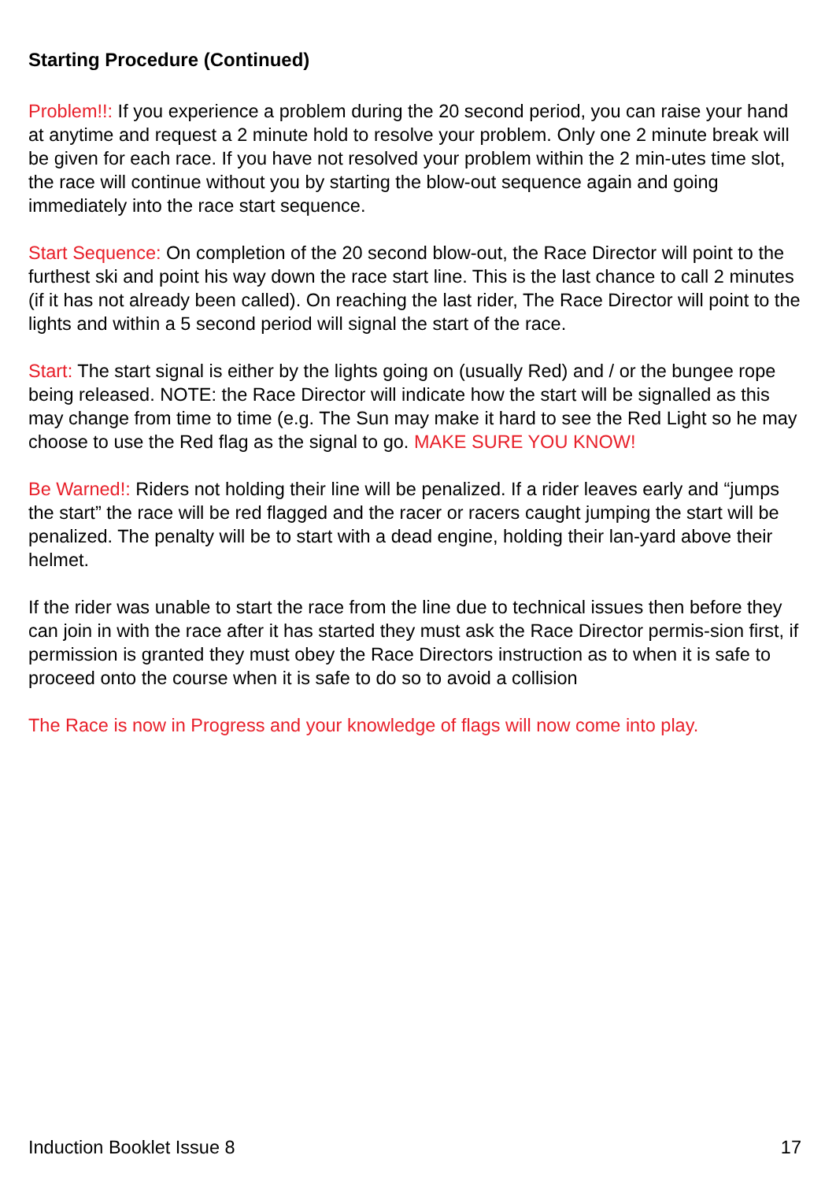Starting Procedure (Continued)
Problem!!: If you experience a problem during the 20 second period, you can raise your hand at anytime and request a 2 minute hold to resolve your problem. Only one 2 minute break will be given for each race. If you have not resolved your problem within the 2 min-utes time slot, the race will continue without you by starting the blow-out sequence again and going immediately into the race start sequence.
Start Sequence: On completion of the 20 second blow-out, the Race Director will point to the furthest ski and point his way down the race start line. This is the last chance to call 2 minutes (if it has not already been called). On reaching the last rider, The Race Director will point to the lights and within a 5 second period will signal the start of the race.
Start: The start signal is either by the lights going on (usually Red) and / or the bungee rope being released. NOTE: the Race Director will indicate how the start will be signalled as this may change from time to time (e.g. The Sun may make it hard to see the Red Light so he may choose to use the Red flag as the signal to go. MAKE SURE YOU KNOW!
Be Warned!: Riders not holding their line will be penalized. If a rider leaves early and “jumps the start” the race will be red flagged and the racer or racers caught jumping the start will be penalized. The penalty will be to start with a dead engine, holding their lan-yard above their helmet.
If the rider was unable to start the race from the line due to technical issues then before they can join in with the race after it has started they must ask the Race Director permis-sion first, if permission is granted they must obey the Race Directors instruction as to when it is safe to proceed onto the course when it is safe to do so to avoid a collision
The Race is now in Progress and your knowledge of flags will now come into play.
Induction Booklet Issue 8 17